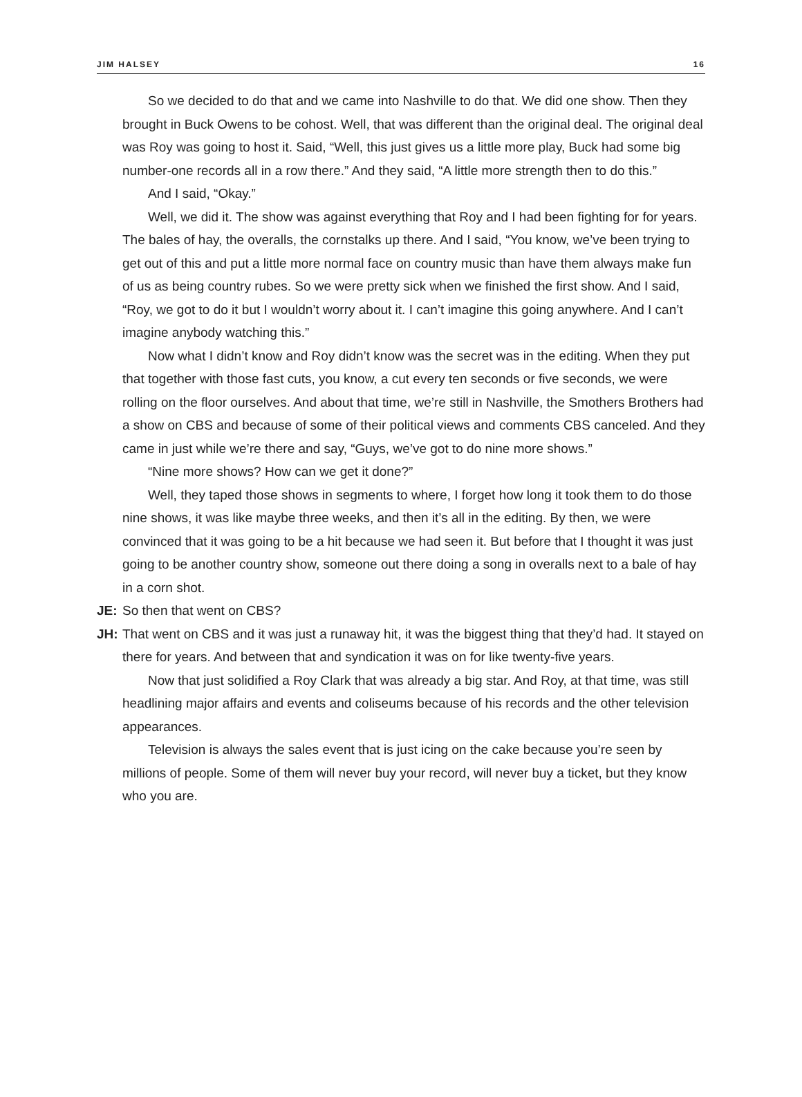JIM HALSEY 16
So we decided to do that and we came into Nashville to do that. We did one show. Then they brought in Buck Owens to be cohost. Well, that was different than the original deal. The original deal was Roy was going to host it. Said, “Well, this just gives us a little more play, Buck had some big number-one records all in a row there.” And they said, “A little more strength then to do this.”
And I said, “Okay.”
Well, we did it. The show was against everything that Roy and I had been fighting for for years. The bales of hay, the overalls, the cornstalks up there. And I said, “You know, we’ve been trying to get out of this and put a little more normal face on country music than have them always make fun of us as being country rubes. So we were pretty sick when we finished the first show. And I said, “Roy, we got to do it but I wouldn’t worry about it. I can’t imagine this going anywhere. And I can’t imagine anybody watching this.”
Now what I didn’t know and Roy didn’t know was the secret was in the editing. When they put that together with those fast cuts, you know, a cut every ten seconds or five seconds, we were rolling on the floor ourselves. And about that time, we’re still in Nashville, the Smothers Brothers had a show on CBS and because of some of their political views and comments CBS canceled. And they came in just while we’re there and say, “Guys, we’ve got to do nine more shows.”
“Nine more shows? How can we get it done?”
Well, they taped those shows in segments to where, I forget how long it took them to do those nine shows, it was like maybe three weeks, and then it’s all in the editing. By then, we were convinced that it was going to be a hit because we had seen it. But before that I thought it was just going to be another country show, someone out there doing a song in overalls next to a bale of hay in a corn shot.
JE: So then that went on CBS?
JH: That went on CBS and it was just a runaway hit, it was the biggest thing that they’d had. It stayed on there for years. And between that and syndication it was on for like twenty-five years.
Now that just solidified a Roy Clark that was already a big star. And Roy, at that time, was still headlining major affairs and events and coliseums because of his records and the other television appearances.
Television is always the sales event that is just icing on the cake because you’re seen by millions of people. Some of them will never buy your record, will never buy a ticket, but they know who you are.